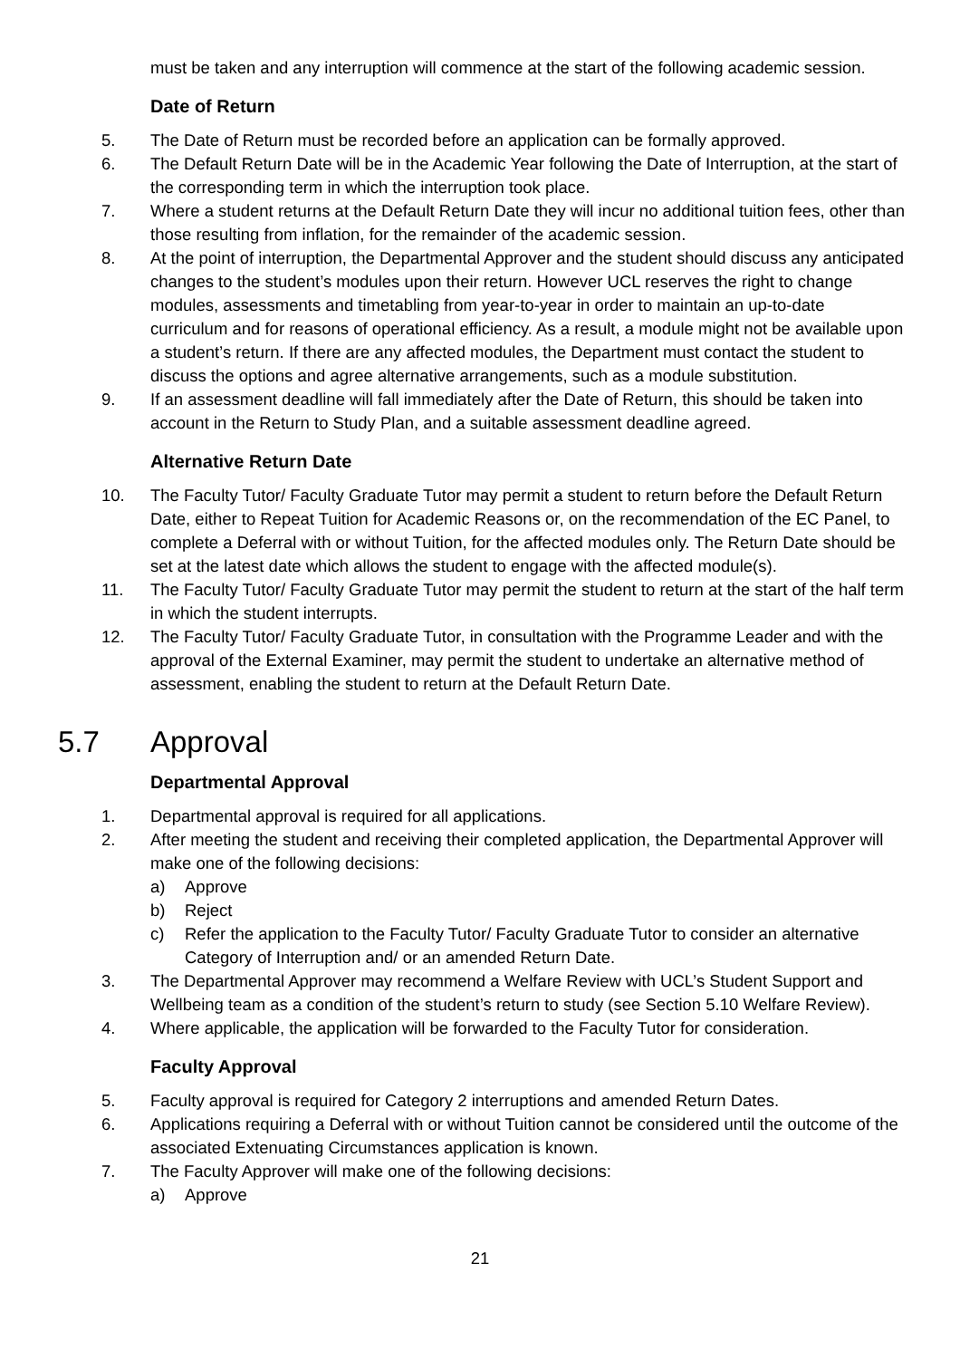must be taken and any interruption will commence at the start of the following academic session.
Date of Return
5. The Date of Return must be recorded before an application can be formally approved.
6. The Default Return Date will be in the Academic Year following the Date of Interruption, at the start of the corresponding term in which the interruption took place.
7. Where a student returns at the Default Return Date they will incur no additional tuition fees, other than those resulting from inflation, for the remainder of the academic session.
8. At the point of interruption, the Departmental Approver and the student should discuss any anticipated changes to the student’s modules upon their return. However UCL reserves the right to change modules, assessments and timetabling from year-to-year in order to maintain an up-to-date curriculum and for reasons of operational efficiency. As a result, a module might not be available upon a student’s return. If there are any affected modules, the Department must contact the student to discuss the options and agree alternative arrangements, such as a module substitution.
9. If an assessment deadline will fall immediately after the Date of Return, this should be taken into account in the Return to Study Plan, and a suitable assessment deadline agreed.
Alternative Return Date
10. The Faculty Tutor/ Faculty Graduate Tutor may permit a student to return before the Default Return Date, either to Repeat Tuition for Academic Reasons or, on the recommendation of the EC Panel, to complete a Deferral with or without Tuition, for the affected modules only. The Return Date should be set at the latest date which allows the student to engage with the affected module(s).
11. The Faculty Tutor/ Faculty Graduate Tutor may permit the student to return at the start of the half term in which the student interrupts.
12. The Faculty Tutor/ Faculty Graduate Tutor, in consultation with the Programme Leader and with the approval of the External Examiner, may permit the student to undertake an alternative method of assessment, enabling the student to return at the Default Return Date.
5.7 Approval
Departmental Approval
1. Departmental approval is required for all applications.
2. After meeting the student and receiving their completed application, the Departmental Approver will make one of the following decisions:
a) Approve
b) Reject
c) Refer the application to the Faculty Tutor/ Faculty Graduate Tutor to consider an alternative Category of Interruption and/ or an amended Return Date.
3. The Departmental Approver may recommend a Welfare Review with UCL’s Student Support and Wellbeing team as a condition of the student’s return to study (see Section 5.10 Welfare Review).
4. Where applicable, the application will be forwarded to the Faculty Tutor for consideration.
Faculty Approval
5. Faculty approval is required for Category 2 interruptions and amended Return Dates.
6. Applications requiring a Deferral with or without Tuition cannot be considered until the outcome of the associated Extenuating Circumstances application is known.
7. The Faculty Approver will make one of the following decisions:
a) Approve
21